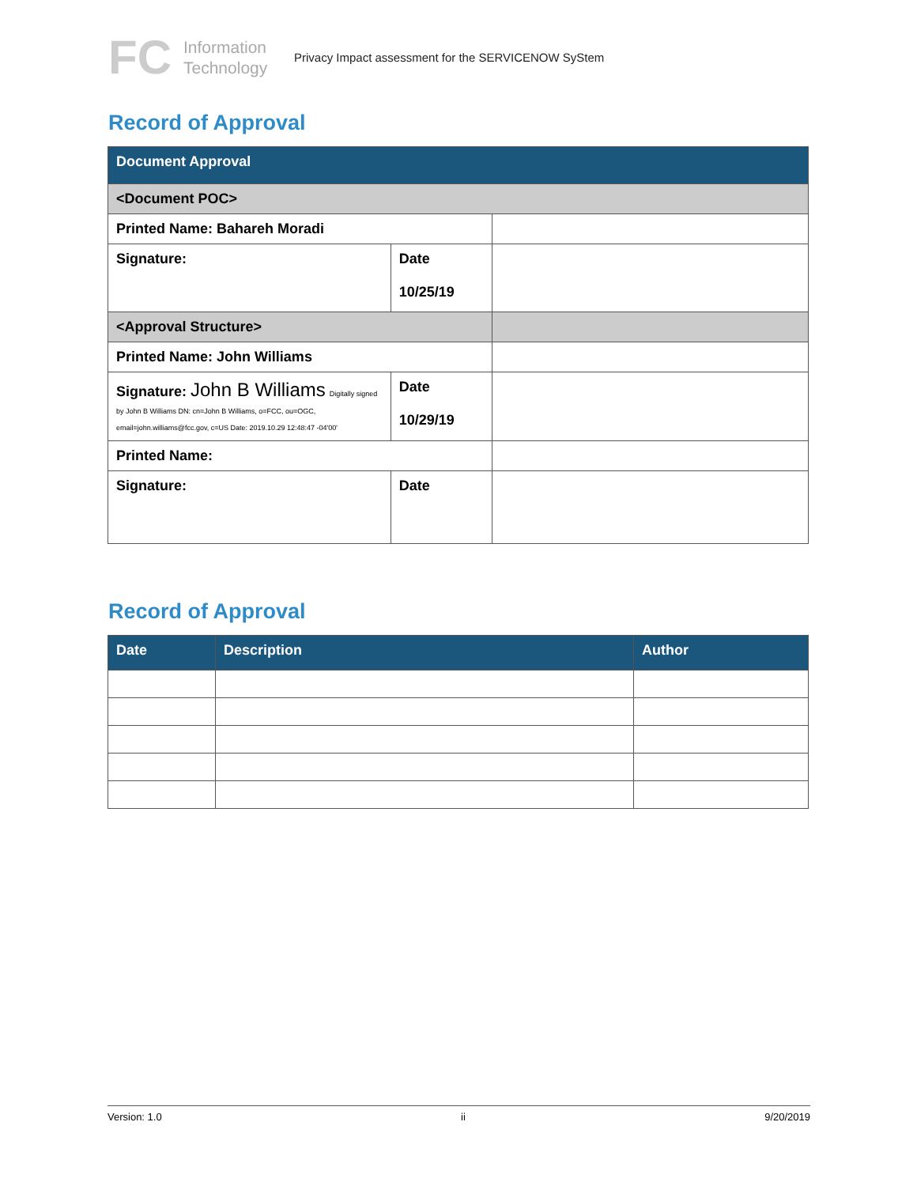FC
Information Technology
Privacy Impact assessment for the SERVICENOW SyStem
Record of Approval
| Document Approval | | |
| <Document POC> | | |
| Printed Name: Bahareh Moradi | | |
| Signature: | Date 10/25/19 | |
| <Approval Structure> | | |
| Printed Name: John Williams | | |
| Signature: John B Williams Digitally signed by John B Williams DN: cn=John B Williams, o=FCC, ou=OGC, email=john.williams@fcc.gov, c=US Date: 2019.10.29 12:48:47 -04'00' | Date 10/29/19 | |
| Printed Name: | | |
| Signature: | Date | |
Record of Approval
| Date | Description | Author |
| --- | --- | --- |
Version: 1.0 ii 9/20/2019